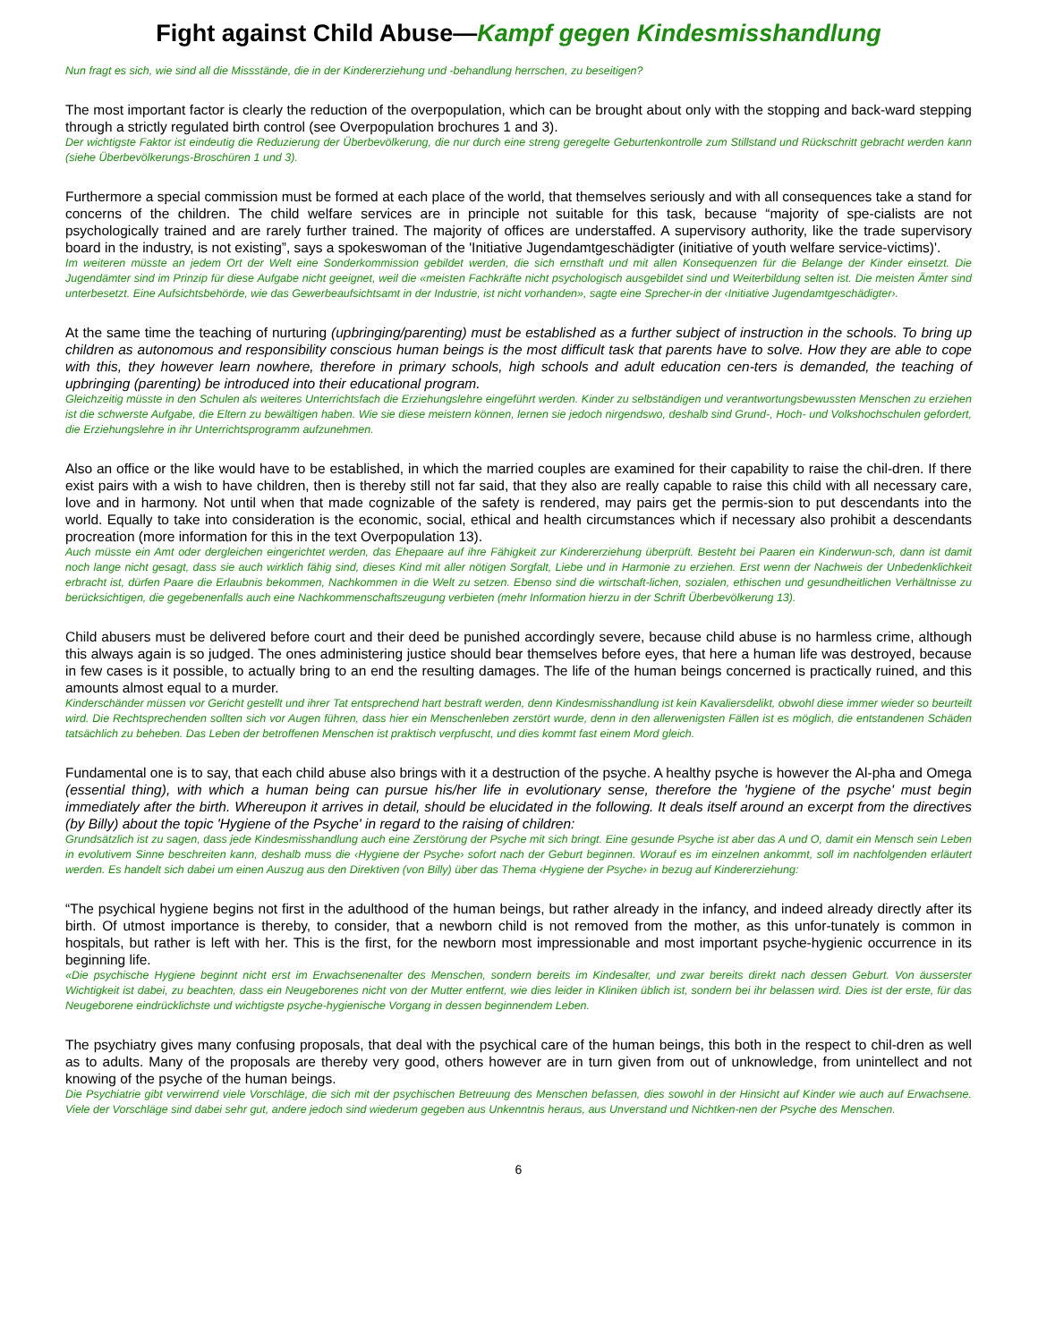Fight against Child Abuse—Kampf gegen Kindesmisshandlung
Nun fragt es sich, wie sind all die Missstände, die in der Kindererziehung und -behandlung herrschen, zu beseitigen?
The most important factor is clearly the reduction of the overpopulation, which can be brought about only with the stopping and back-ward stepping through a strictly regulated birth control (see Overpopulation brochures 1 and 3).
Der wichtigste Faktor ist eindeutig die Reduzierung der Überbevölkerung, die nur durch eine streng geregelte Geburtenkontrolle zum Stillstand und Rückschritt gebracht werden kann (siehe Überbevölkerungs-Broschüren 1 und 3).
Furthermore a special commission must be formed at each place of the world, that themselves seriously and with all consequences take a stand for concerns of the children. The child welfare services are in principle not suitable for this task, because “majority of spe-cialists are not psychologically trained and are rarely further trained. The majority of offices are understaffed. A supervisory authority, like the trade supervisory board in the industry, is not existing”, says a spokeswoman of the 'Initiative Jugendamtgeschädigter (initiative of youth welfare service-victims)'.
Im weiteren müsste an jedem Ort der Welt eine Sonderkommission gebildet werden, die sich ernsthaft und mit allen Konsequenzen für die Belange der Kinder einsetzt. Die Jugendämter sind im Prinzip für diese Aufgabe nicht geeignet, weil die «meisten Fachkräfte nicht psychologisch ausgebildet sind und Weiterbildung selten ist. Die meisten Ämter sind unterbesetzt. Eine Aufsichtsbehörde, wie das Gewerbeaufsichtsamt in der Industrie, ist nicht vorhanden», sagte eine Sprecher-in der ‹Initiative Jugendamtgeschädigter›.
At the same time the teaching of nurturing (upbringing/parenting) must be established as a further subject of instruction in the schools. To bring up children as autonomous and responsibility conscious human beings is the most difficult task that parents have to solve. How they are able to cope with this, they however learn nowhere, therefore in primary schools, high schools and adult education cen-ters is demanded, the teaching of upbringing (parenting) be introduced into their educational program.
Gleichzeitig müsste in den Schulen als weiteres Unterrichtsfach die Erziehungslehre eingeführt werden. Kinder zu selbständigen und verantwortungsbewussten Menschen zu erziehen ist die schwerste Aufgabe, die Eltern zu bewältigen haben. Wie sie diese meistern können, lernen sie jedoch nirgendswo, deshalb sind Grund-, Hoch- und Volkshochschulen gefordert, die Erziehungslehre in ihr Unterrichtsprogramm aufzunehmen.
Also an office or the like would have to be established, in which the married couples are examined for their capability to raise the chil-dren. If there exist pairs with a wish to have children, then is thereby still not far said, that they also are really capable to raise this child with all necessary care, love and in harmony. Not until when that made cognizable of the safety is rendered, may pairs get the permis-sion to put descendants into the world. Equally to take into consideration is the economic, social, ethical and health circumstances which if necessary also prohibit a descendants procreation (more information for this in the text Overpopulation 13).
Auch müsste ein Amt oder dergleichen eingerichtet werden, das Ehepaare auf ihre Fähigkeit zur Kindererziehung überprüft. Besteht bei Paaren ein Kinderwun-sch, dann ist damit noch lange nicht gesagt, dass sie auch wirklich fähig sind, dieses Kind mit aller nötigen Sorgfalt, Liebe und in Harmonie zu erziehen. Erst wenn der Nachweis der Unbedenklichkeit erbracht ist, dürfen Paare die Erlaubnis bekommen, Nachkommen in die Welt zu setzen. Ebenso sind die wirtschaft-lichen, sozialen, ethischen und gesundheitlichen Verhältnisse zu berücksichtigen, die gegebenenfalls auch eine Nachkommenschaftszeugung verbieten (mehr Information hierzu in der Schrift Überbevölkerung 13).
Child abusers must be delivered before court and their deed be punished accordingly severe, because child abuse is no harmless crime, although this always again is so judged. The ones administering justice should bear themselves before eyes, that here a human life was destroyed, because in few cases is it possible, to actually bring to an end the resulting damages. The life of the human beings concerned is practically ruined, and this amounts almost equal to a murder.
Kinderschänder müssen vor Gericht gestellt und ihrer Tat entsprechend hart bestraft werden, denn Kindesmisshandlung ist kein Kavaliersdelikt, obwohl diese immer wieder so beurteilt wird. Die Rechtsprechenden sollten sich vor Augen führen, dass hier ein Menschenleben zerstört wurde, denn in den allerwenigsten Fällen ist es möglich, die entstandenen Schäden tatsächlich zu beheben. Das Leben der betroffenen Menschen ist praktisch verpfuscht, und dies kommt fast einem Mord gleich.
Fundamental one is to say, that each child abuse also brings with it a destruction of the psyche. A healthy psyche is however the Al-pha and Omega (essential thing), with which a human being can pursue his/her life in evolutionary sense, therefore the 'hygiene of the psyche' must begin immediately after the birth. Whereupon it arrives in detail, should be elucidated in the following. It deals itself around an excerpt from the directives (by Billy) about the topic 'Hygiene of the Psyche' in regard to the raising of children:
Grundsätzlich ist zu sagen, dass jede Kindesmisshandlung auch eine Zerstörung der Psyche mit sich bringt. Eine gesunde Psyche ist aber das A und O, damit ein Mensch sein Leben in evolutivem Sinne beschreiten kann, deshalb muss die ‹Hygiene der Psyche› sofort nach der Geburt beginnen. Worauf es im einzelnen ankommt, soll im nachfolgenden erläutert werden. Es handelt sich dabei um einen Auszug aus den Direktiven (von Billy) über das Thema ‹Hygiene der Psyche› in bezug auf Kindererziehung:
“The psychical hygiene begins not first in the adulthood of the human beings, but rather already in the infancy, and indeed already directly after its birth. Of utmost importance is thereby, to consider, that a newborn child is not removed from the mother, as this unfor-tunately is common in hospitals, but rather is left with her. This is the first, for the newborn most impressionable and most important psyche-hygienic occurrence in its beginning life.
«Die psychische Hygiene beginnt nicht erst im Erwachsenenalter des Menschen, sondern bereits im Kindesalter, und zwar bereits direkt nach dessen Geburt. Von äusserster Wichtigkeit ist dabei, zu beachten, dass ein Neugeborenes nicht von der Mutter entfernt, wie dies leider in Kliniken üblich ist, sondern bei ihr belassen wird. Dies ist der erste, für das Neugeborene eindrücklichste und wichtigste psyche-hygienische Vorgang in dessen beginnendem Leben.
The psychiatry gives many confusing proposals, that deal with the psychical care of the human beings, this both in the respect to chil-dren as well as to adults. Many of the proposals are thereby very good, others however are in turn given from out of unknowledge, from unintellect and not knowing of the psyche of the human beings.
Die Psychiatrie gibt verwirrend viele Vorschläge, die sich mit der psychischen Betreuung des Menschen befassen, dies sowohl in der Hinsicht auf Kinder wie auch auf Erwachsene. Viele der Vorschläge sind dabei sehr gut, andere jedoch sind wiederum gegeben aus Unkenntnis heraus, aus Unverstand und Nichtken-nen der Psyche des Menschen.
6